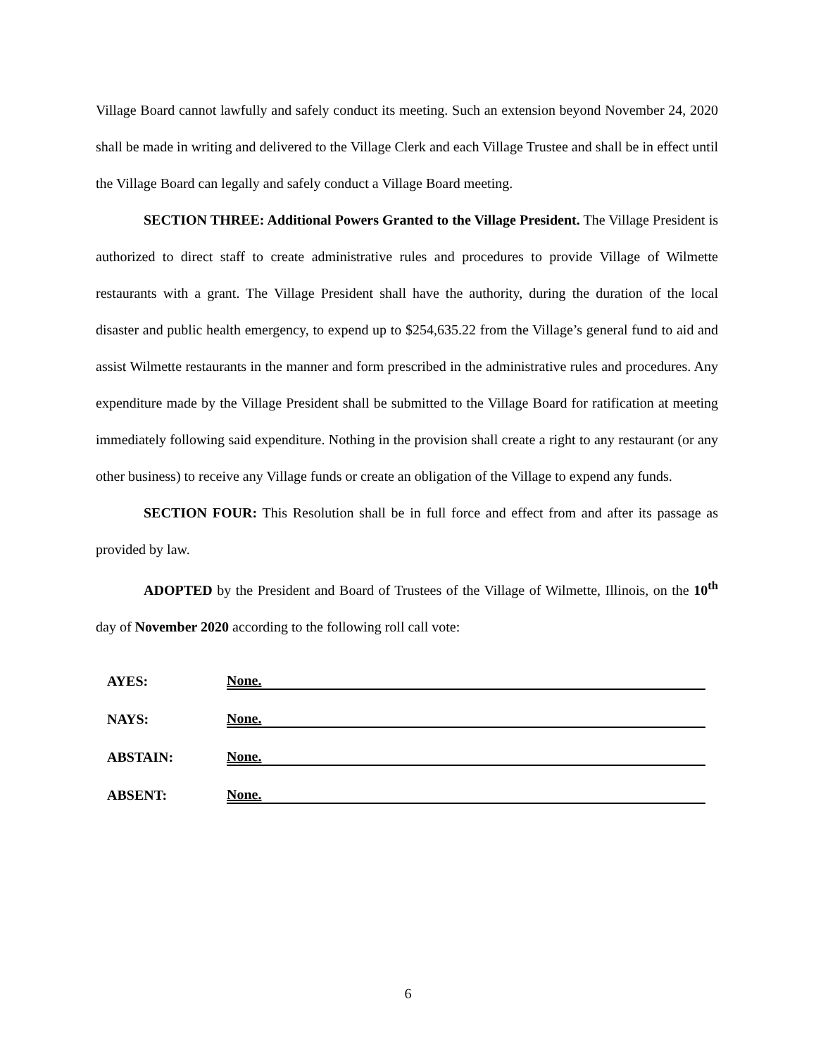Village Board cannot lawfully and safely conduct its meeting. Such an extension beyond November 24, 2020 shall be made in writing and delivered to the Village Clerk and each Village Trustee and shall be in effect until the Village Board can legally and safely conduct a Village Board meeting.
SECTION THREE: Additional Powers Granted to the Village President. The Village President is authorized to direct staff to create administrative rules and procedures to provide Village of Wilmette restaurants with a grant. The Village President shall have the authority, during the duration of the local disaster and public health emergency, to expend up to $254,635.22 from the Village’s general fund to aid and assist Wilmette restaurants in the manner and form prescribed in the administrative rules and procedures. Any expenditure made by the Village President shall be submitted to the Village Board for ratification at meeting immediately following said expenditure. Nothing in the provision shall create a right to any restaurant (or any other business) to receive any Village funds or create an obligation of the Village to expend any funds.
SECTION FOUR: This Resolution shall be in full force and effect from and after its passage as provided by law.
ADOPTED by the President and Board of Trustees of the Village of Wilmette, Illinois, on the 10<sup>th</sup> day of November 2020 according to the following roll call vote:
| AYES: | None. |
| NAYS: | None. |
| ABSTAIN: | None. |
| ABSENT: | None. |
6